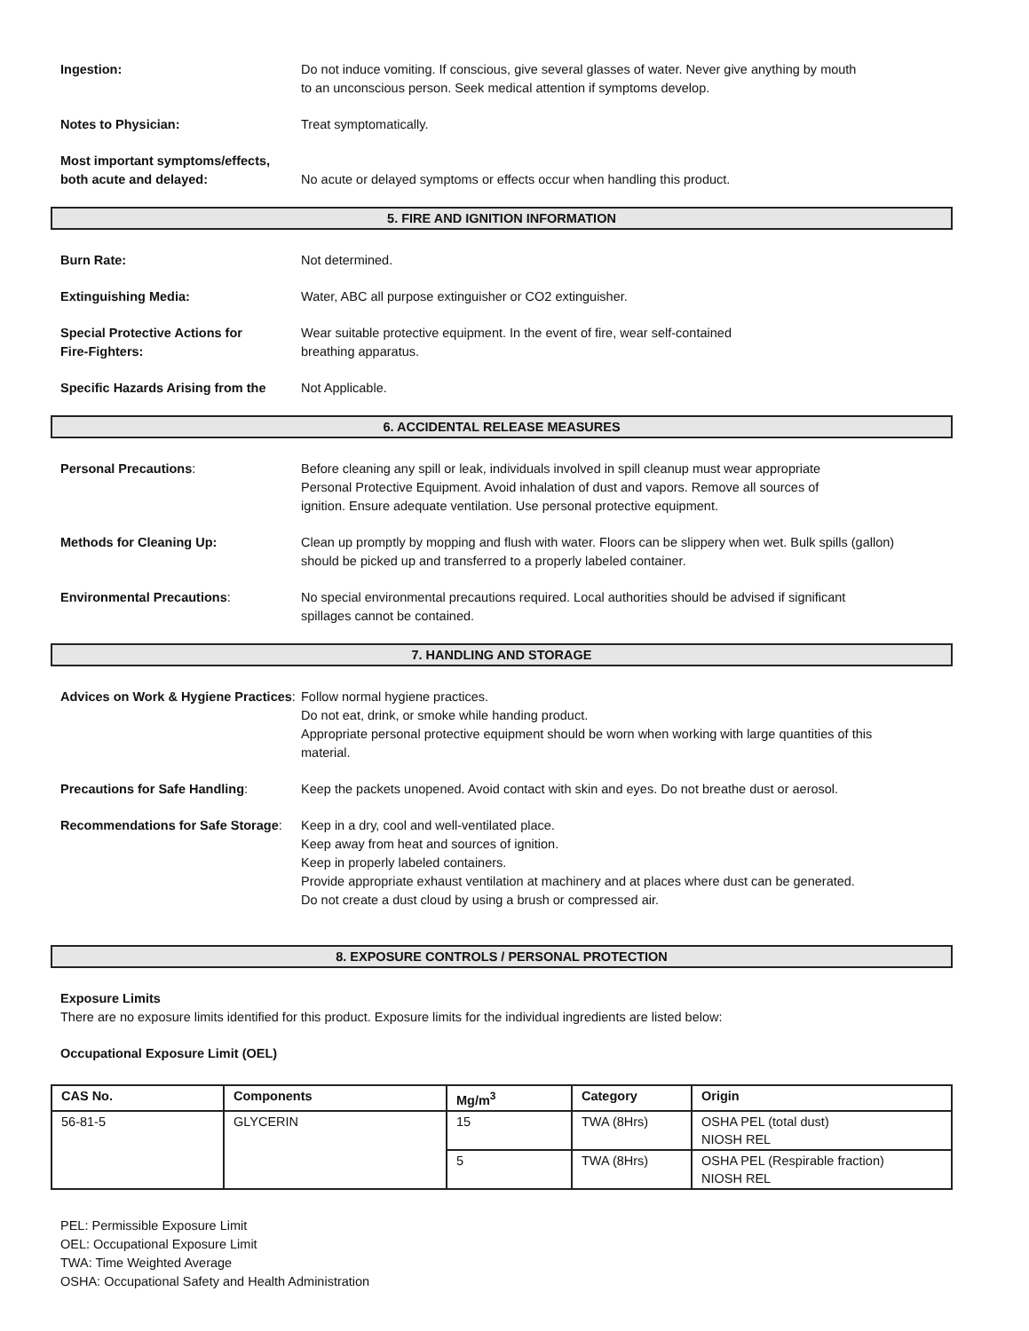Ingestion: Do not induce vomiting. If conscious, give several glasses of water. Never give anything by mouth
to an unconscious person. Seek medical attention if symptoms develop.
Notes to Physician: Treat symptomatically.
Most important symptoms/effects,
both acute and delayed:
No acute or delayed symptoms or effects occur when handling this product.
5. FIRE AND IGNITION INFORMATION
Burn Rate: Not determined.
Extinguishing Media: Water, ABC all purpose extinguisher or CO2 extinguisher.
Special Protective Actions for
Fire-Fighters:
Wear suitable protective equipment. In the event of fire, wear self-contained
breathing apparatus.
Specific Hazards Arising from the
Not Applicable.
6. ACCIDENTAL RELEASE MEASURES
Personal Precautions: Before cleaning any spill or leak, individuals involved in spill cleanup must wear appropriate
Personal Protective Equipment. Avoid inhalation of dust and vapors. Remove all sources of
ignition. Ensure adequate ventilation. Use personal protective equipment.
Methods for Cleaning Up: Clean up promptly by mopping and flush with water. Floors can be slippery when wet. Bulk spills (gallon)
should be picked up and transferred to a properly labeled container.
Environmental Precautions: No special environmental precautions required. Local authorities should be advised if significant
spillages cannot be contained.
7. HANDLING AND STORAGE
Advices on Work & Hygiene Practices:
Follow normal hygiene practices.
Do not eat, drink, or smoke while handing product.
Appropriate personal protective equipment should be worn when working with large quantities of this
material.
Precautions for Safe Handling: Keep the packets unopened. Avoid contact with skin and eyes. Do not breathe dust or aerosol.
Recommendations for Safe Storage:
Keep in a dry, cool and well-ventilated place.
Keep away from heat and sources of ignition.
Keep in properly labeled containers.
Provide appropriate exhaust ventilation at machinery and at places where dust can be generated.
Do not create a dust cloud by using a brush or compressed air.
8. EXPOSURE CONTROLS / PERSONAL PROTECTION
Exposure Limits
There are no exposure limits identified for this product. Exposure limits for the individual ingredients are listed below:
Occupational Exposure Limit (OEL)
| CAS No. | Components | Mg/m<sup>3</sup> | Category | Origin |
| --- | --- | --- | --- | --- |
| 56-81-5 | GLYCERIN | 15 | TWA (8Hrs) | OSHA PEL (total dust) NIOSH REL |
| | | 5 | TWA (8Hrs) | OSHA PEL (Respirable fraction) NIOSH REL |
PEL: Permissible Exposure Limit
OEL: Occupational Exposure Limit
TWA: Time Weighted Average
OSHA: Occupational Safety and Health Administration